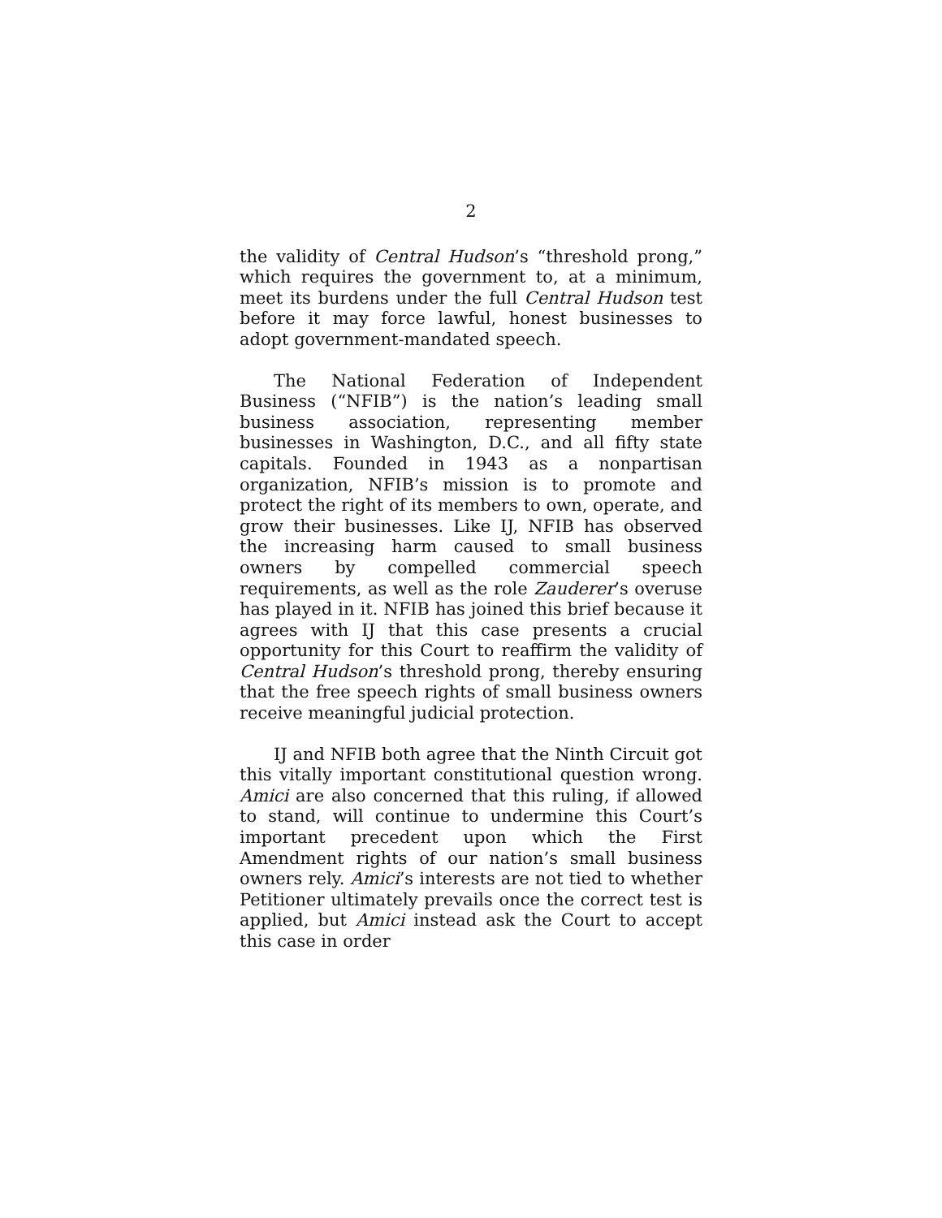2
the validity of Central Hudson’s “threshold prong,” which requires the government to, at a minimum, meet its burdens under the full Central Hudson test before it may force lawful, honest businesses to adopt government-mandated speech.
The National Federation of Independent Business (“NFIB”) is the nation’s leading small business association, representing member businesses in Washington, D.C., and all fifty state capitals. Founded in 1943 as a nonpartisan organization, NFIB’s mission is to promote and protect the right of its members to own, operate, and grow their businesses. Like IJ, NFIB has observed the increasing harm caused to small business owners by compelled commercial speech requirements, as well as the role Zauderer’s overuse has played in it. NFIB has joined this brief because it agrees with IJ that this case presents a crucial opportunity for this Court to reaffirm the validity of Central Hudson’s threshold prong, thereby ensuring that the free speech rights of small business owners receive meaningful judicial protection.
IJ and NFIB both agree that the Ninth Circuit got this vitally important constitutional question wrong. Amici are also concerned that this ruling, if allowed to stand, will continue to undermine this Court’s important precedent upon which the First Amendment rights of our nation’s small business owners rely. Amici’s interests are not tied to whether Petitioner ultimately prevails once the correct test is applied, but Amici instead ask the Court to accept this case in order